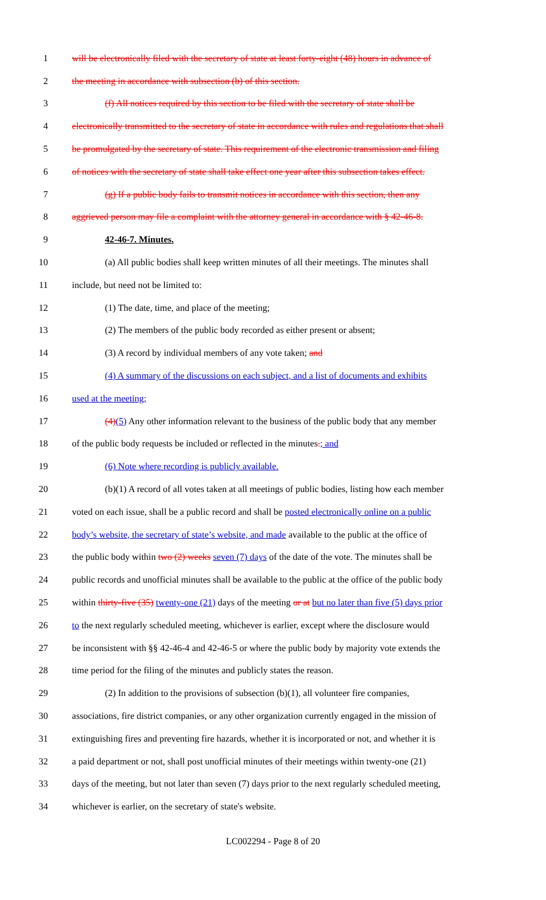1 will be electronically filed with the secretary of state at least forty-eight (48) hours in advance of
2 the meeting in accordance with subsection (b) of this section.
3 (f) All notices required by this section to be filed with the secretary of state shall be
4 electronically transmitted to the secretary of state in accordance with rules and regulations that shall
5 be promulgated by the secretary of state. This requirement of the electronic transmission and filing
6 of notices with the secretary of state shall take effect one year after this subsection takes effect.
7 (g) If a public body fails to transmit notices in accordance with this section, then any
8 aggrieved person may file a complaint with the attorney general in accordance with § 42-46-8.
9 42-46-7. Minutes.
10 (a) All public bodies shall keep written minutes of all their meetings. The minutes shall
11 include, but need not be limited to:
12 (1) The date, time, and place of the meeting;
13 (2) The members of the public body recorded as either present or absent;
14 (3) A record by individual members of any vote taken; and
15 (4) A summary of the discussions on each subject, and a list of documents and exhibits
16 used at the meeting;
17 (4)(5) Any other information relevant to the business of the public body that any member
18 of the public body requests be included or reflected in the minutes.; and
19 (6) Note where recording is publicly available.
20 (b)(1) A record of all votes taken at all meetings of public bodies, listing how each member
21 voted on each issue, shall be a public record and shall be posted electronically online on a public
22 body’s website, the secretary of state’s website, and made available to the public at the office of
23 the public body within two (2) weeks seven (7) days of the date of the vote. The minutes shall be
24 public records and unofficial minutes shall be available to the public at the office of the public body
25 within thirty-five (35) twenty-one (21) days of the meeting or at but no later than five (5) days prior
26 to the next regularly scheduled meeting, whichever is earlier, except where the disclosure would
27 be inconsistent with §§ 42-46-4 and 42-46-5 or where the public body by majority vote extends the
28 time period for the filing of the minutes and publicly states the reason.
29 (2) In addition to the provisions of subsection (b)(1), all volunteer fire companies,
30 associations, fire district companies, or any other organization currently engaged in the mission of
31 extinguishing fires and preventing fire hazards, whether it is incorporated or not, and whether it is
32 a paid department or not, shall post unofficial minutes of their meetings within twenty-one (21)
33 days of the meeting, but not later than seven (7) days prior to the next regularly scheduled meeting,
34 whichever is earlier, on the secretary of state's website.
LC002294 - Page 8 of 20